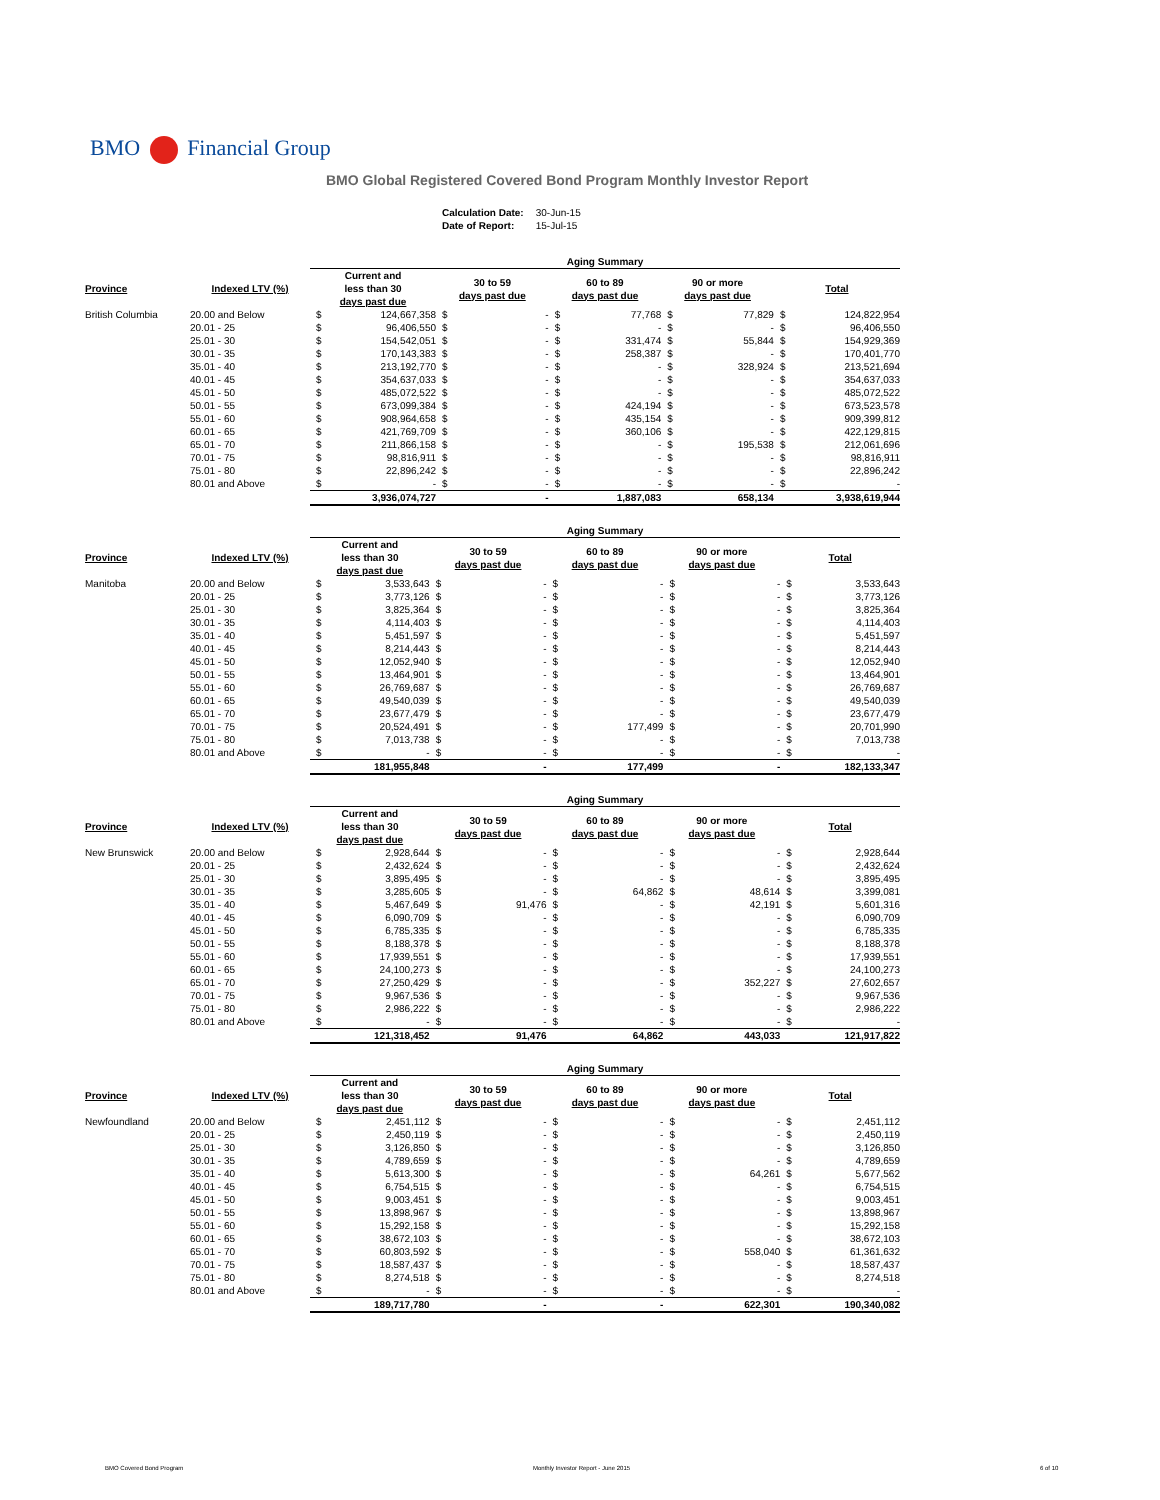BMO Financial Group
BMO Global Registered Covered Bond Program Monthly Investor Report
| Calculation Date: | 30-Jun-15 |
| Date of Report: | 15-Jul-15 |
| | | Aging Summary | | | | | | | | | |
| --- | --- | --- | --- | --- | --- | --- | --- | --- | --- | --- | --- |
| Province | Indexed LTV (%) | Current and less than 30 days past due | | 30 to 59 days past due | | 60 to 89 days past due | | 90 or more days past due | | Total | |
| British Columbia | 20.00 and Below | $ | 124,667,358 | $ | - | $ | 77,768 | $ | 77,829 | $ | 124,822,954 |
| | 20.01 - 25 | $ | 96,406,550 | $ | - | $ | - | $ | - | $ | 96,406,550 |
| | 25.01 - 30 | $ | 154,542,051 | $ | - | $ | 331,474 | $ | 55,844 | $ | 154,929,369 |
| | 30.01 - 35 | $ | 170,143,383 | $ | - | $ | 258,387 | $ | - | $ | 170,401,770 |
| | 35.01 - 40 | $ | 213,192,770 | $ | - | $ | - | $ | 328,924 | $ | 213,521,694 |
| | 40.01 - 45 | $ | 354,637,033 | $ | - | $ | - | $ | - | $ | 354,637,033 |
| | 45.01 - 50 | $ | 485,072,522 | $ | - | $ | - | $ | - | $ | 485,072,522 |
| | 50.01 - 55 | $ | 673,099,384 | $ | - | $ | 424,194 | $ | - | $ | 673,523,578 |
| | 55.01 - 60 | $ | 908,964,658 | $ | - | $ | 435,154 | $ | - | $ | 909,399,812 |
| | 60.01 - 65 | $ | 421,769,709 | $ | - | $ | 360,106 | $ | - | $ | 422,129,815 |
| | 65.01 - 70 | $ | 211,866,158 | $ | - | $ | - | $ | 195,538 | $ | 212,061,696 |
| | 70.01 - 75 | $ | 98,816,911 | $ | - | $ | - | $ | - | $ | 98,816,911 |
| | 75.01 - 80 | $ | 22,896,242 | $ | - | $ | - | $ | - | $ | 22,896,242 |
| | 80.01 and Above | $ | - | $ | - | $ | - | $ | - | $ | - |
| | | 3,936,074,727 | | - | | 1,887,083 | | 658,134 | | 3,938,619,944 | |
| | | Aging Summary | | | | | | | | | |
| --- | --- | --- | --- | --- | --- | --- | --- | --- | --- | --- | --- |
| Province | Indexed LTV (%) | Current and less than 30 days past due | | 30 to 59 days past due | | 60 to 89 days past due | | 90 or more days past due | | Total | |
| Manitoba | 20.00 and Below | $ | 3,533,643 | $ | - | $ | - | $ | - | $ | 3,533,643 |
| | 20.01 - 25 | $ | 3,773,126 | $ | - | $ | - | $ | - | $ | 3,773,126 |
| | 25.01 - 30 | $ | 3,825,364 | $ | - | $ | - | $ | - | $ | 3,825,364 |
| | 30.01 - 35 | $ | 4,114,403 | $ | - | $ | - | $ | - | $ | 4,114,403 |
| | 35.01 - 40 | $ | 5,451,597 | $ | - | $ | - | $ | - | $ | 5,451,597 |
| | 40.01 - 45 | $ | 8,214,443 | $ | - | $ | - | $ | - | $ | 8,214,443 |
| | 45.01 - 50 | $ | 12,052,940 | $ | - | $ | - | $ | - | $ | 12,052,940 |
| | 50.01 - 55 | $ | 13,464,901 | $ | - | $ | - | $ | - | $ | 13,464,901 |
| | 55.01 - 60 | $ | 26,769,687 | $ | - | $ | - | $ | - | $ | 26,769,687 |
| | 60.01 - 65 | $ | 49,540,039 | $ | - | $ | - | $ | - | $ | 49,540,039 |
| | 65.01 - 70 | $ | 23,677,479 | $ | - | $ | - | $ | - | $ | 23,677,479 |
| | 70.01 - 75 | $ | 20,524,491 | $ | - | $ | 177,499 | $ | - | $ | 20,701,990 |
| | 75.01 - 80 | $ | 7,013,738 | $ | - | $ | - | $ | - | $ | 7,013,738 |
| | 80.01 and Above | $ | - | $ | - | $ | - | $ | - | $ | - |
| | | 181,955,848 | | - | | 177,499 | | - | | 182,133,347 | |
| | | Aging Summary | | | | | | | | | |
| --- | --- | --- | --- | --- | --- | --- | --- | --- | --- | --- | --- |
| Province | Indexed LTV (%) | Current and less than 30 days past due | | 30 to 59 days past due | | 60 to 89 days past due | | 90 or more days past due | | Total | |
| New Brunswick | 20.00 and Below | $ | 2,928,644 | $ | - | $ | - | $ | - | $ | 2,928,644 |
| | 20.01 - 25 | $ | 2,432,624 | $ | - | $ | - | $ | - | $ | 2,432,624 |
| | 25.01 - 30 | $ | 3,895,495 | $ | - | $ | - | $ | - | $ | 3,895,495 |
| | 30.01 - 35 | $ | 3,285,605 | $ | - | $ | 64,862 | $ | 48,614 | $ | 3,399,081 |
| | 35.01 - 40 | $ | 5,467,649 | $ | 91,476 | $ | - | $ | 42,191 | $ | 5,601,316 |
| | 40.01 - 45 | $ | 6,090,709 | $ | - | $ | - | $ | - | $ | 6,090,709 |
| | 45.01 - 50 | $ | 6,785,335 | $ | - | $ | - | $ | - | $ | 6,785,335 |
| | 50.01 - 55 | $ | 8,188,378 | $ | - | $ | - | $ | - | $ | 8,188,378 |
| | 55.01 - 60 | $ | 17,939,551 | $ | - | $ | - | $ | - | $ | 17,939,551 |
| | 60.01 - 65 | $ | 24,100,273 | $ | - | $ | - | $ | - | $ | 24,100,273 |
| | 65.01 - 70 | $ | 27,250,429 | $ | - | $ | - | $ | 352,227 | $ | 27,602,657 |
| | 70.01 - 75 | $ | 9,967,536 | $ | - | $ | - | $ | - | $ | 9,967,536 |
| | 75.01 - 80 | $ | 2,986,222 | $ | - | $ | - | $ | - | $ | 2,986,222 |
| | 80.01 and Above | $ | - | $ | - | $ | - | $ | - | $ | - |
| | | 121,318,452 | | 91,476 | | 64,862 | | 443,033 | | 121,917,822 | |
| | | Aging Summary | | | | | | | | | |
| --- | --- | --- | --- | --- | --- | --- | --- | --- | --- | --- | --- |
| Province | Indexed LTV (%) | Current and less than 30 days past due | | 30 to 59 days past due | | 60 to 89 days past due | | 90 or more days past due | | Total | |
| Newfoundland | 20.00 and Below | $ | 2,451,112 | $ | - | $ | - | $ | - | $ | 2,451,112 |
| | 20.01 - 25 | $ | 2,450,119 | $ | - | $ | - | $ | - | $ | 2,450,119 |
| | 25.01 - 30 | $ | 3,126,850 | $ | - | $ | - | $ | - | $ | 3,126,850 |
| | 30.01 - 35 | $ | 4,789,659 | $ | - | $ | - | $ | - | $ | 4,789,659 |
| | 35.01 - 40 | $ | 5,613,300 | $ | - | $ | - | $ | 64,261 | $ | 5,677,562 |
| | 40.01 - 45 | $ | 6,754,515 | $ | - | $ | - | $ | - | $ | 6,754,515 |
| | 45.01 - 50 | $ | 9,003,451 | $ | - | $ | - | $ | - | $ | 9,003,451 |
| | 50.01 - 55 | $ | 13,898,967 | $ | - | $ | - | $ | - | $ | 13,898,967 |
| | 55.01 - 60 | $ | 15,292,158 | $ | - | $ | - | $ | - | $ | 15,292,158 |
| | 60.01 - 65 | $ | 38,672,103 | $ | - | $ | - | $ | - | $ | 38,672,103 |
| | 65.01 - 70 | $ | 60,803,592 | $ | - | $ | - | $ | 558,040 | $ | 61,361,632 |
| | 70.01 - 75 | $ | 18,587,437 | $ | - | $ | - | $ | - | $ | 18,587,437 |
| | 75.01 - 80 | $ | 8,274,518 | $ | - | $ | - | $ | - | $ | 8,274,518 |
| | 80.01 and Above | $ | - | $ | - | $ | - | $ | - | $ | - |
| | | 189,717,780 | | - | | - | | 622,301 | | 190,340,082 | |
BMO Covered Bond Program Monthly Investor Report - June 2015 6 of 10